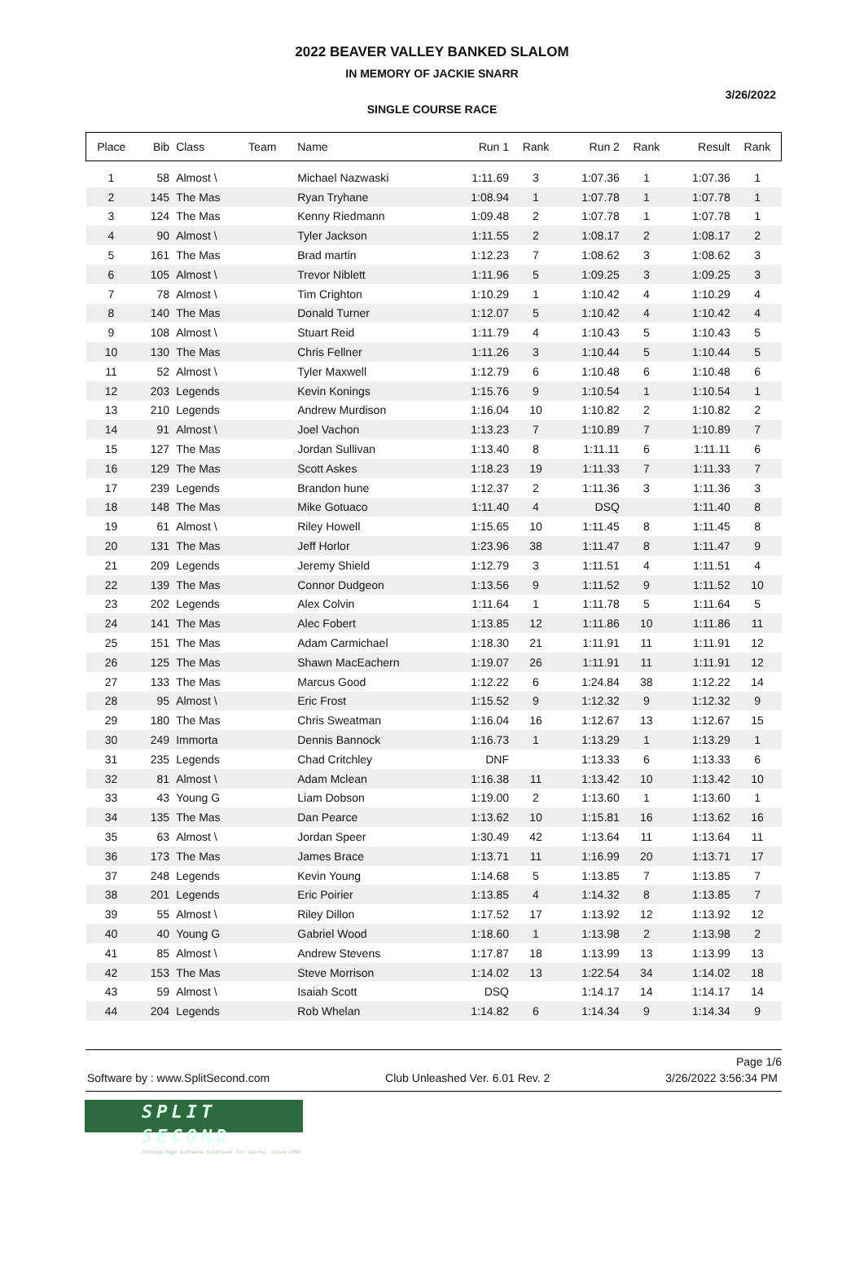3/26/2022
2022 BEAVER VALLEY BANKED SLALOM
IN MEMORY OF JACKIE SNARR
SINGLE COURSE RACE
| Place | Bib | Class | Team | Name | Run 1 | Rank | Run 2 | Rank | Result | Rank |
| --- | --- | --- | --- | --- | --- | --- | --- | --- | --- | --- |
| 1 | 58 | Almost \ | | Michael Nazwaski | 1:11.69 | 3 | 1:07.36 | 1 | 1:07.36 | 1 |
| 2 | 145 | The Mas | | Ryan Tryhane | 1:08.94 | 1 | 1:07.78 | 1 | 1:07.78 | 1 |
| 3 | 124 | The Mas | | Kenny Riedmann | 1:09.48 | 2 | 1:07.78 | 1 | 1:07.78 | 1 |
| 4 | 90 | Almost \ | | Tyler Jackson | 1:11.55 | 2 | 1:08.17 | 2 | 1:08.17 | 2 |
| 5 | 161 | The Mas | | Brad martin | 1:12.23 | 7 | 1:08.62 | 3 | 1:08.62 | 3 |
| 6 | 105 | Almost \ | | Trevor Niblett | 1:11.96 | 5 | 1:09.25 | 3 | 1:09.25 | 3 |
| 7 | 78 | Almost \ | | Tim Crighton | 1:10.29 | 1 | 1:10.42 | 4 | 1:10.29 | 4 |
| 8 | 140 | The Mas | | Donald Turner | 1:12.07 | 5 | 1:10.42 | 4 | 1:10.42 | 4 |
| 9 | 108 | Almost \ | | Stuart Reid | 1:11.79 | 4 | 1:10.43 | 5 | 1:10.43 | 5 |
| 10 | 130 | The Mas | | Chris Fellner | 1:11.26 | 3 | 1:10.44 | 5 | 1:10.44 | 5 |
| 11 | 52 | Almost \ | | Tyler Maxwell | 1:12.79 | 6 | 1:10.48 | 6 | 1:10.48 | 6 |
| 12 | 203 | Legends | | Kevin Konings | 1:15.76 | 9 | 1:10.54 | 1 | 1:10.54 | 1 |
| 13 | 210 | Legends | | Andrew Murdison | 1:16.04 | 10 | 1:10.82 | 2 | 1:10.82 | 2 |
| 14 | 91 | Almost \ | | Joel Vachon | 1:13.23 | 7 | 1:10.89 | 7 | 1:10.89 | 7 |
| 15 | 127 | The Mas | | Jordan Sullivan | 1:13.40 | 8 | 1:11.11 | 6 | 1:11.11 | 6 |
| 16 | 129 | The Mas | | Scott Askes | 1:18.23 | 19 | 1:11.33 | 7 | 1:11.33 | 7 |
| 17 | 239 | Legends | | Brandon hune | 1:12.37 | 2 | 1:11.36 | 3 | 1:11.36 | 3 |
| 18 | 148 | The Mas | | Mike Gotuaco | 1:11.40 | 4 | DSQ | | 1:11.40 | 8 |
| 19 | 61 | Almost \ | | Riley Howell | 1:15.65 | 10 | 1:11.45 | 8 | 1:11.45 | 8 |
| 20 | 131 | The Mas | | Jeff Horlor | 1:23.96 | 38 | 1:11.47 | 8 | 1:11.47 | 9 |
| 21 | 209 | Legends | | Jeremy Shield | 1:12.79 | 3 | 1:11.51 | 4 | 1:11.51 | 4 |
| 22 | 139 | The Mas | | Connor Dudgeon | 1:13.56 | 9 | 1:11.52 | 9 | 1:11.52 | 10 |
| 23 | 202 | Legends | | Alex Colvin | 1:11.64 | 1 | 1:11.78 | 5 | 1:11.64 | 5 |
| 24 | 141 | The Mas | | Alec Fobert | 1:13.85 | 12 | 1:11.86 | 10 | 1:11.86 | 11 |
| 25 | 151 | The Mas | | Adam Carmichael | 1:18.30 | 21 | 1:11.91 | 11 | 1:11.91 | 12 |
| 26 | 125 | The Mas | | Shawn MacEachern | 1:19.07 | 26 | 1:11.91 | 11 | 1:11.91 | 12 |
| 27 | 133 | The Mas | | Marcus Good | 1:12.22 | 6 | 1:24.84 | 38 | 1:12.22 | 14 |
| 28 | 95 | Almost \ | | Eric Frost | 1:15.52 | 9 | 1:12.32 | 9 | 1:12.32 | 9 |
| 29 | 180 | The Mas | | Chris Sweatman | 1:16.04 | 16 | 1:12.67 | 13 | 1:12.67 | 15 |
| 30 | 249 | Immorta | | Dennis Bannock | 1:16.73 | 1 | 1:13.29 | 1 | 1:13.29 | 1 |
| 31 | 235 | Legends | | Chad Critchley | DNF | | 1:13.33 | 6 | 1:13.33 | 6 |
| 32 | 81 | Almost \ | | Adam Mclean | 1:16.38 | 11 | 1:13.42 | 10 | 1:13.42 | 10 |
| 33 | 43 | Young G | | Liam Dobson | 1:19.00 | 2 | 1:13.60 | 1 | 1:13.60 | 1 |
| 34 | 135 | The Mas | | Dan Pearce | 1:13.62 | 10 | 1:15.81 | 16 | 1:13.62 | 16 |
| 35 | 63 | Almost \ | | Jordan Speer | 1:30.49 | 42 | 1:13.64 | 11 | 1:13.64 | 11 |
| 36 | 173 | The Mas | | James Brace | 1:13.71 | 11 | 1:16.99 | 20 | 1:13.71 | 17 |
| 37 | 248 | Legends | | Kevin Young | 1:14.68 | 5 | 1:13.85 | 7 | 1:13.85 | 7 |
| 38 | 201 | Legends | | Eric Poirier | 1:13.85 | 4 | 1:14.32 | 8 | 1:13.85 | 7 |
| 39 | 55 | Almost \ | | Riley Dillon | 1:17.52 | 17 | 1:13.92 | 12 | 1:13.92 | 12 |
| 40 | 40 | Young G | | Gabriel Wood | 1:18.60 | 1 | 1:13.98 | 2 | 1:13.98 | 2 |
| 41 | 85 | Almost \ | | Andrew Stevens | 1:17.87 | 18 | 1:13.99 | 13 | 1:13.99 | 13 |
| 42 | 153 | The Mas | | Steve Morrison | 1:14.02 | 13 | 1:22.54 | 34 | 1:14.02 | 18 |
| 43 | 59 | Almost \ | | Isaiah Scott | DSQ | | 1:14.17 | 14 | 1:14.17 | 14 |
| 44 | 204 | Legends | | Rob Whelan | 1:14.82 | 6 | 1:14.34 | 9 | 1:14.34 | 9 |
Page 1/6
Software by : www.SplitSecond.com Club Unleashed Ver. 6.01 Rev. 2 3/26/2022 3:56:34 PM
SPLIT SECOND
Cutting-Edge Software Solutions for Sports, since 1990